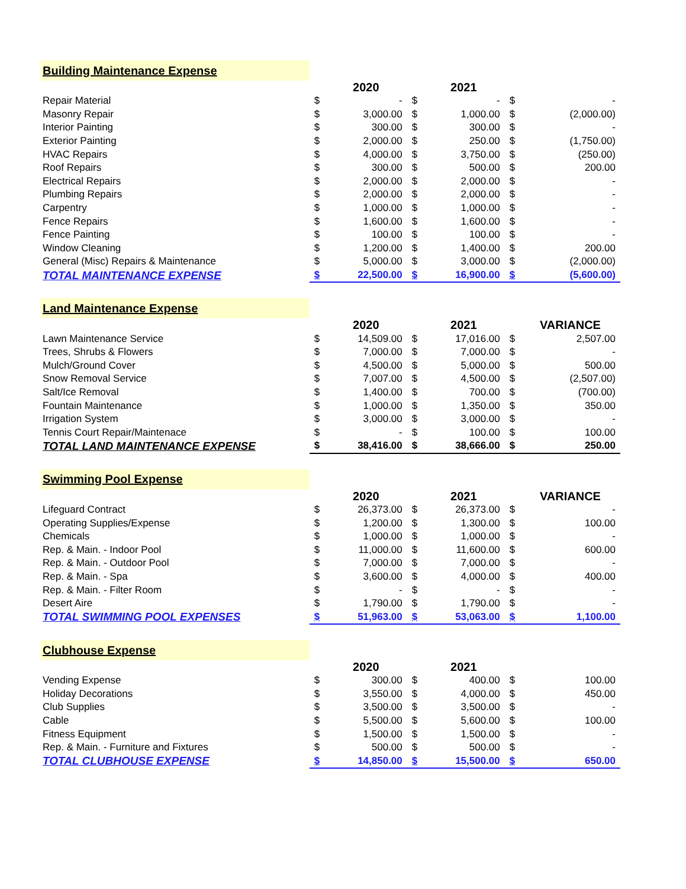| Building Maintenance Expense | | | | | | |
| | | 2020 | | 2021 | | |
| Repair Material | $ | - | $ | - | $ | - |
| Masonry Repair | $ | 3,000.00 | $ | 1,000.00 | $ | (2,000.00) |
| Interior Painting | $ | 300.00 | $ | 300.00 | $ | - |
| Exterior Painting | $ | 2,000.00 | $ | 250.00 | $ | (1,750.00) |
| HVAC Repairs | $ | 4,000.00 | $ | 3,750.00 | $ | (250.00) |
| Roof Repairs | $ | 300.00 | $ | 500.00 | $ | 200.00 |
| Electrical Repairs | $ | 2,000.00 | $ | 2,000.00 | $ | - |
| Plumbing Repairs | $ | 2,000.00 | $ | 2,000.00 | $ | - |
| Carpentry | $ | 1,000.00 | $ | 1,000.00 | $ | - |
| Fence Repairs | $ | 1,600.00 | $ | 1,600.00 | $ | - |
| Fence Painting | $ | 100.00 | $ | 100.00 | $ | - |
| Window Cleaning | $ | 1,200.00 | $ | 1,400.00 | $ | 200.00 |
| General (Misc) Repairs & Maintenance | $ | 5,000.00 | $ | 3,000.00 | $ | (2,000.00) |
| TOTAL MAINTENANCE EXPENSE | $ | 22,500.00 | $ | 16,900.00 | $ | (5,600.00) |
| Land Maintenance Expense | | | | | | |
| | | 2020 | | 2021 | | VARIANCE |
| Lawn Maintenance Service | $ | 14,509.00 | $ | 17,016.00 | $ | 2,507.00 |
| Trees, Shrubs & Flowers | $ | 7,000.00 | $ | 7,000.00 | $ | - |
| Mulch/Ground Cover | $ | 4,500.00 | $ | 5,000.00 | $ | 500.00 |
| Snow Removal Service | $ | 7,007.00 | $ | 4,500.00 | $ | (2,507.00) |
| Salt/Ice Removal | $ | 1,400.00 | $ | 700.00 | $ | (700.00) |
| Fountain Maintenance | $ | 1,000.00 | $ | 1,350.00 | $ | 350.00 |
| Irrigation System | $ | 3,000.00 | $ | 3,000.00 | $ | - |
| Tennis Court Repair/Maintenace | $ | - | $ | 100.00 | $ | 100.00 |
| TOTAL LAND MAINTENANCE EXPENSE | $ | 38,416.00 | $ | 38,666.00 | $ | 250.00 |
| Swimming Pool Expense | | | | | | |
| | | 2020 | | 2021 | | VARIANCE |
| Lifeguard Contract | $ | 26,373.00 | $ | 26,373.00 | $ | - |
| Operating Supplies/Expense | $ | 1,200.00 | $ | 1,300.00 | $ | 100.00 |
| Chemicals | $ | 1,000.00 | $ | 1,000.00 | $ | - |
| Rep. & Main. - Indoor Pool | $ | 11,000.00 | $ | 11,600.00 | $ | 600.00 |
| Rep. & Main. - Outdoor Pool | $ | 7,000.00 | $ | 7,000.00 | $ | - |
| Rep. & Main. - Spa | $ | 3,600.00 | $ | 4,000.00 | $ | 400.00 |
| Rep. & Main. - Filter Room | $ | - | $ | - | $ | - |
| Desert Aire | $ | 1,790.00 | $ | 1,790.00 | $ | - |
| TOTAL SWIMMING POOL EXPENSES | $ | 51,963.00 | $ | 53,063.00 | $ | 1,100.00 |
| Clubhouse Expense | | | | | | |
| | | 2020 | | 2021 | | |
| Vending Expense | $ | 300.00 | $ | 400.00 | $ | 100.00 |
| Holiday Decorations | $ | 3,550.00 | $ | 4,000.00 | $ | 450.00 |
| Club Supplies | $ | 3,500.00 | $ | 3,500.00 | $ | - |
| Cable | $ | 5,500.00 | $ | 5,600.00 | $ | 100.00 |
| Fitness Equipment | $ | 1,500.00 | $ | 1,500.00 | $ | - |
| Rep. & Main. - Furniture and Fixtures | $ | 500.00 | $ | 500.00 | $ | - |
| TOTAL CLUBHOUSE EXPENSE | $ | 14,850.00 | $ | 15,500.00 | $ | 650.00 |